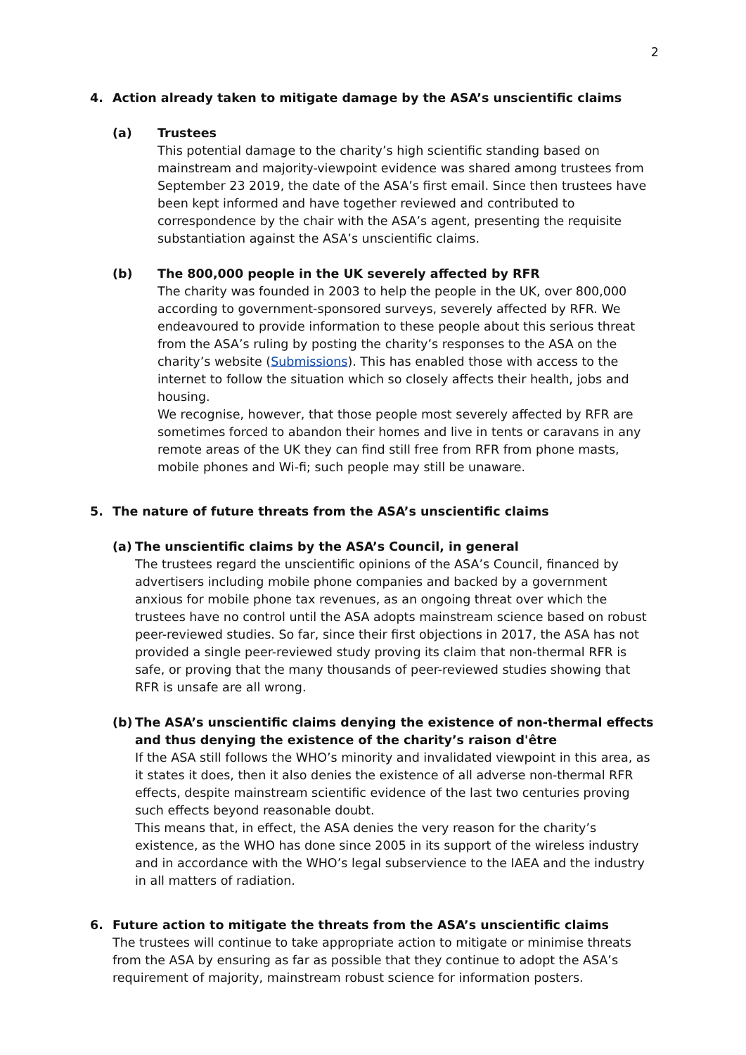2
4. Action already taken to mitigate damage by the ASA’s unscientific claims
(a) Trustees
This potential damage to the charity’s high scientific standing based on mainstream and majority-viewpoint evidence was shared among trustees from September 23 2019, the date of the ASA’s first email. Since then trustees have been kept informed and have together reviewed and contributed to correspondence by the chair with the ASA’s agent, presenting the requisite substantiation against the ASA’s unscientific claims.
(b) The 800,000 people in the UK severely affected by RFR
The charity was founded in 2003 to help the people in the UK, over 800,000 according to government-sponsored surveys, severely affected by RFR. We endeavoured to provide information to these people about this serious threat from the ASA’s ruling by posting the charity’s responses to the ASA on the charity’s website (Submissions). This has enabled those with access to the internet to follow the situation which so closely affects their health, jobs and housing.
We recognise, however, that those people most severely affected by RFR are sometimes forced to abandon their homes and live in tents or caravans in any remote areas of the UK they can find still free from RFR from phone masts, mobile phones and Wi-fi; such people may still be unaware.
5. The nature of future threats from the ASA’s unscientific claims
(a) The unscientific claims by the ASA’s Council, in general
The trustees regard the unscientific opinions of the ASA’s Council, financed by advertisers including mobile phone companies and backed by a government anxious for mobile phone tax revenues, as an ongoing threat over which the trustees have no control until the ASA adopts mainstream science based on robust peer-reviewed studies. So far, since their first objections in 2017, the ASA has not provided a single peer-reviewed study proving its claim that non-thermal RFR is safe, or proving that the many thousands of peer-reviewed studies showing that RFR is unsafe are all wrong.
(b) The ASA’s unscientific claims denying the existence of non-thermal effects and thus denying the existence of the charity’s raison d'être
If the ASA still follows the WHO’s minority and invalidated viewpoint in this area, as it states it does, then it also denies the existence of all adverse non-thermal RFR effects, despite mainstream scientific evidence of the last two centuries proving such effects beyond reasonable doubt.
This means that, in effect, the ASA denies the very reason for the charity’s existence, as the WHO has done since 2005 in its support of the wireless industry and in accordance with the WHO’s legal subservience to the IAEA and the industry in all matters of radiation.
6. Future action to mitigate the threats from the ASA’s unscientific claims
The trustees will continue to take appropriate action to mitigate or minimise threats from the ASA by ensuring as far as possible that they continue to adopt the ASA’s requirement of majority, mainstream robust science for information posters.